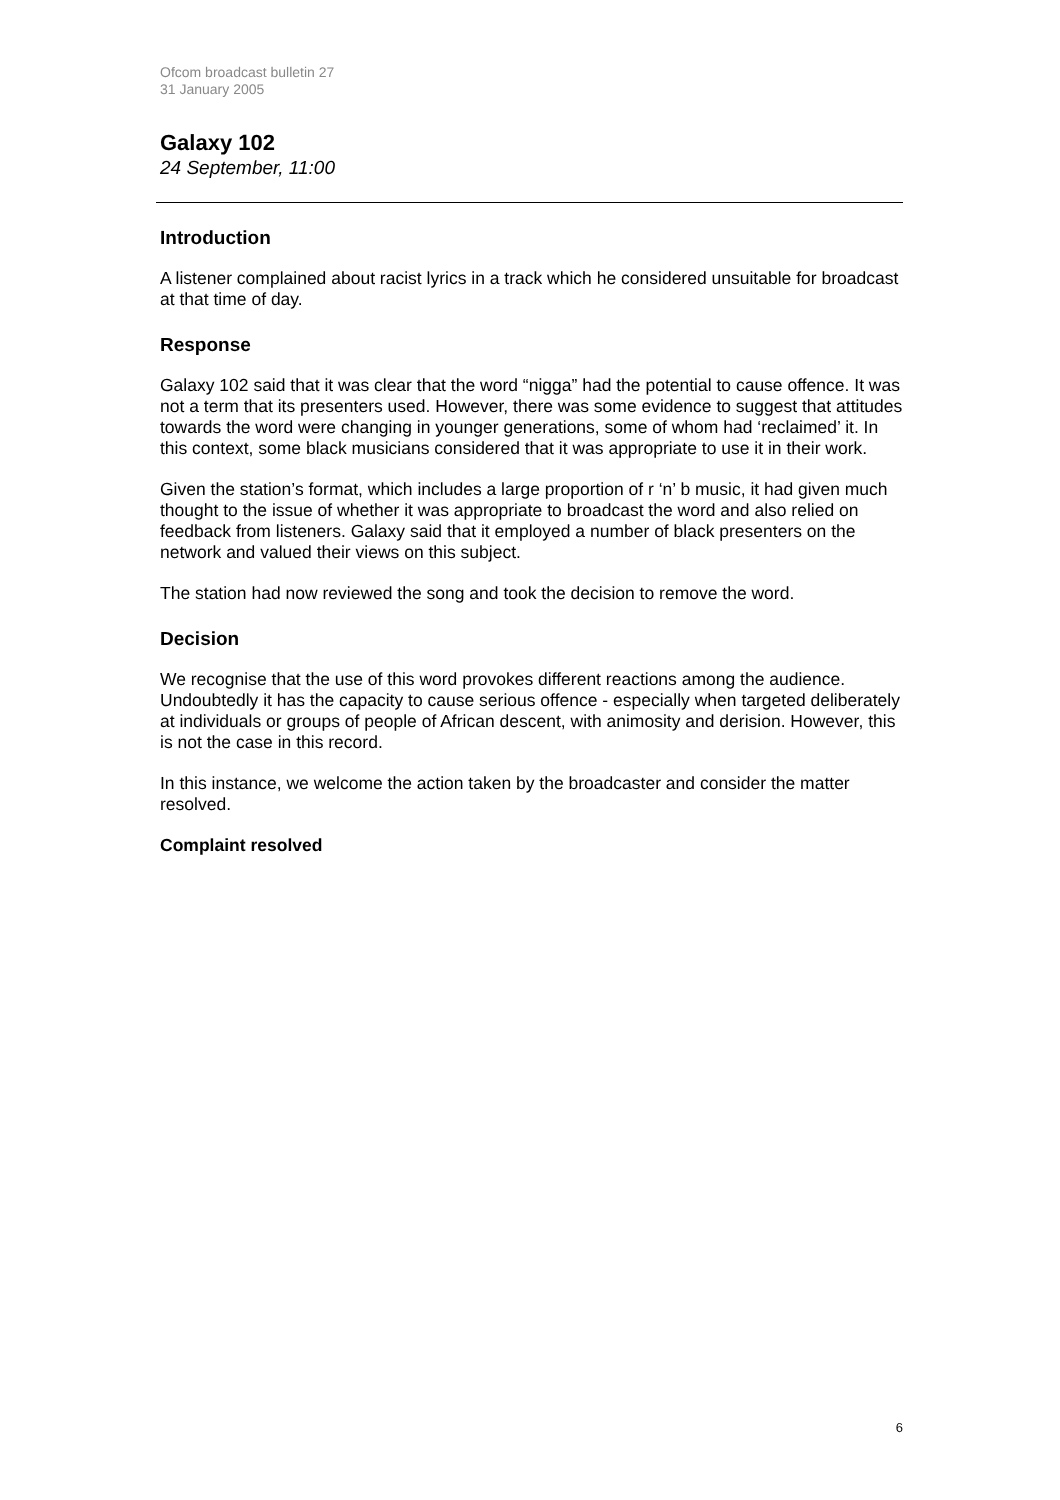Ofcom broadcast bulletin 27
31 January 2005
Galaxy 102
24 September, 11:00
Introduction
A listener complained about racist lyrics in a track which he considered unsuitable for broadcast at that time of day.
Response
Galaxy 102 said that it was clear that the word “nigga” had the potential to cause offence. It was not a term that its presenters used. However, there was some evidence to suggest that attitudes towards the word were changing in younger generations, some of whom had ‘reclaimed’ it. In this context, some black musicians considered that it was appropriate to use it in their work.
Given the station’s format, which includes a large proportion of r ‘n’ b music, it had given much thought to the issue of whether it was appropriate to broadcast the word and also relied on feedback from listeners. Galaxy said that it employed a number of black presenters on the network and valued their views on this subject.
The station had now reviewed the song and took the decision to remove the word.
Decision
We recognise that the use of this word provokes different reactions among the audience. Undoubtedly it has the capacity to cause serious offence - especially when targeted deliberately at individuals or groups of people of African descent, with animosity and derision. However, this is not the case in this record.
In this instance, we welcome the action taken by the broadcaster and consider the matter resolved.
Complaint resolved
6